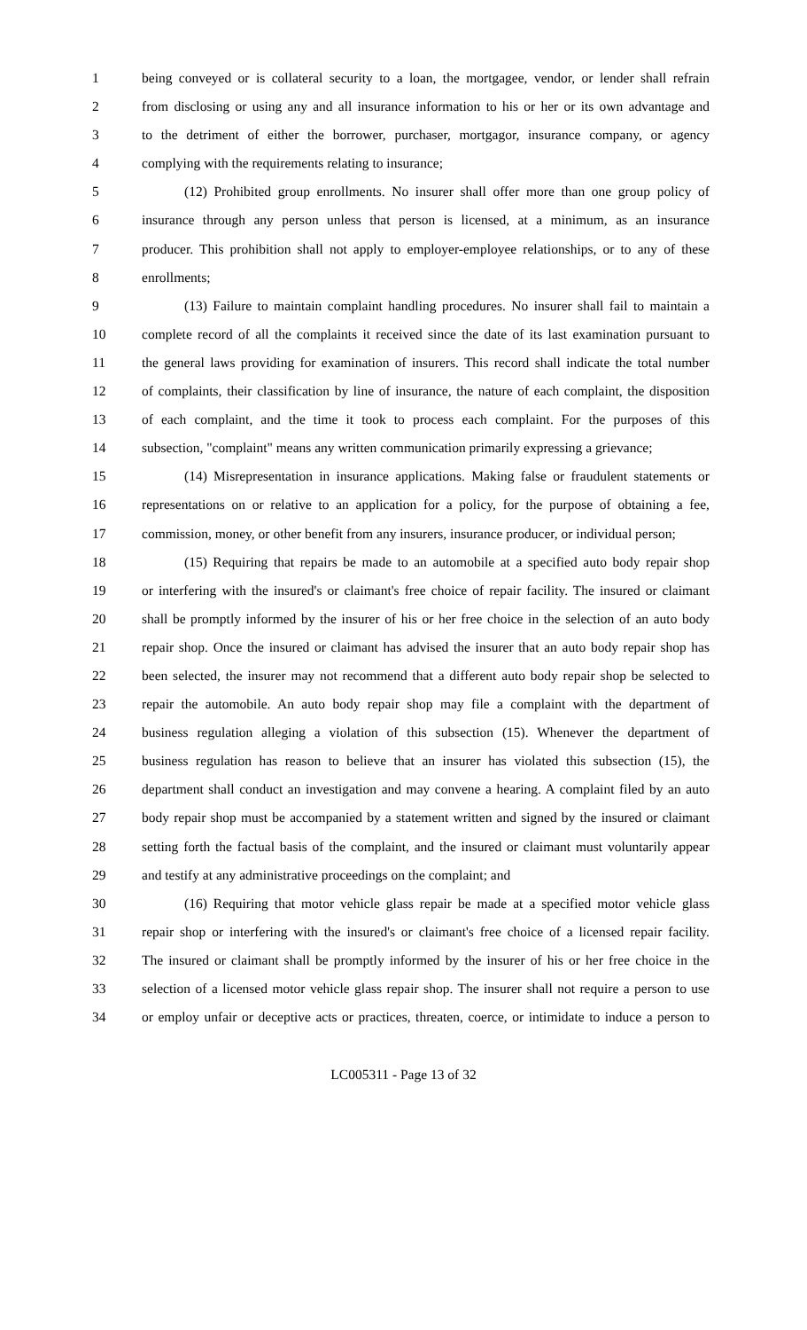1 being conveyed or is collateral security to a loan, the mortgagee, vendor, or lender shall refrain
2 from disclosing or using any and all insurance information to his or her or its own advantage and
3 to the detriment of either the borrower, purchaser, mortgagor, insurance company, or agency
4 complying with the requirements relating to insurance;
5 (12) Prohibited group enrollments. No insurer shall offer more than one group policy of
6 insurance through any person unless that person is licensed, at a minimum, as an insurance
7 producer. This prohibition shall not apply to employer-employee relationships, or to any of these
8 enrollments;
9 (13) Failure to maintain complaint handling procedures. No insurer shall fail to maintain a
10 complete record of all the complaints it received since the date of its last examination pursuant to
11 the general laws providing for examination of insurers. This record shall indicate the total number
12 of complaints, their classification by line of insurance, the nature of each complaint, the disposition
13 of each complaint, and the time it took to process each complaint. For the purposes of this
14 subsection, "complaint" means any written communication primarily expressing a grievance;
15 (14) Misrepresentation in insurance applications. Making false or fraudulent statements or
16 representations on or relative to an application for a policy, for the purpose of obtaining a fee,
17 commission, money, or other benefit from any insurers, insurance producer, or individual person;
18 (15) Requiring that repairs be made to an automobile at a specified auto body repair shop
19 or interfering with the insured's or claimant's free choice of repair facility. The insured or claimant
20 shall be promptly informed by the insurer of his or her free choice in the selection of an auto body
21 repair shop. Once the insured or claimant has advised the insurer that an auto body repair shop has
22 been selected, the insurer may not recommend that a different auto body repair shop be selected to
23 repair the automobile. An auto body repair shop may file a complaint with the department of
24 business regulation alleging a violation of this subsection (15). Whenever the department of
25 business regulation has reason to believe that an insurer has violated this subsection (15), the
26 department shall conduct an investigation and may convene a hearing. A complaint filed by an auto
27 body repair shop must be accompanied by a statement written and signed by the insured or claimant
28 setting forth the factual basis of the complaint, and the insured or claimant must voluntarily appear
29 and testify at any administrative proceedings on the complaint; and
30 (16) Requiring that motor vehicle glass repair be made at a specified motor vehicle glass
31 repair shop or interfering with the insured's or claimant's free choice of a licensed repair facility.
32 The insured or claimant shall be promptly informed by the insurer of his or her free choice in the
33 selection of a licensed motor vehicle glass repair shop. The insurer shall not require a person to use
34 or employ unfair or deceptive acts or practices, threaten, coerce, or intimidate to induce a person to
LC005311 - Page 13 of 32